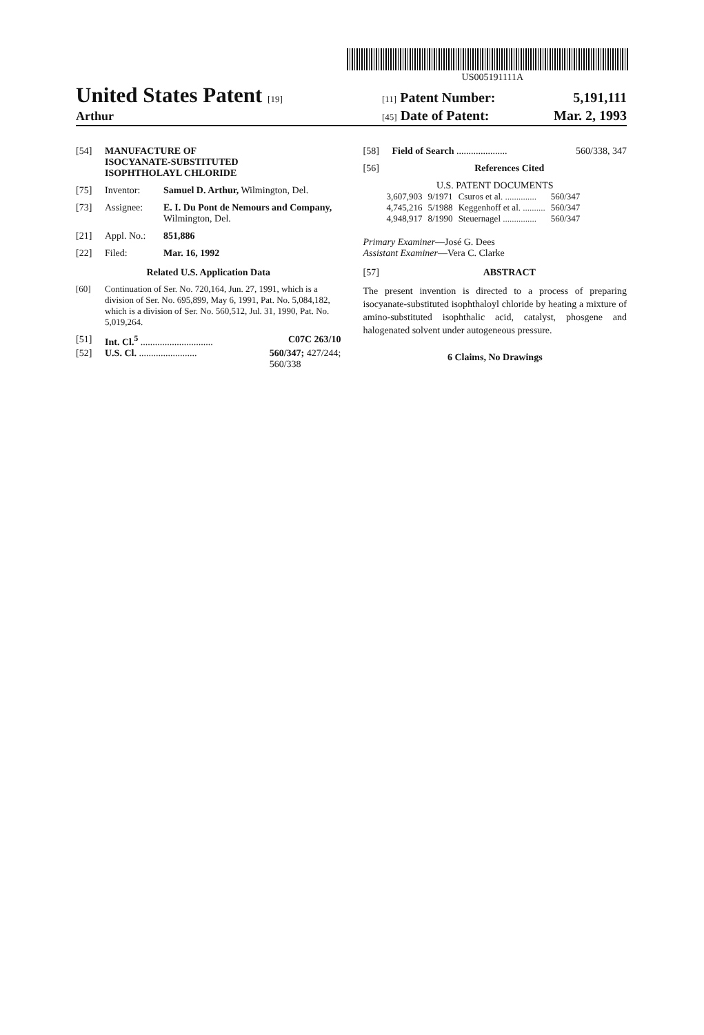US005191111A
United States Patent [19] [11] Patent Number: 5,191,111
Arthur [45] Date of Patent: Mar. 2, 1993
[54] MANUFACTURE OF
ISOCYANATE-SUBSTITUTED
ISOPHTHOLAYL CHLORIDE
[75] Inventor: Samuel D. Arthur, Wilmington, Del.
[73] Assignee: E. I. Du Pont de Nemours and Company, Wilmington, Del.
[21] Appl. No.: 851,886
[22] Filed: Mar. 16, 1992
Related U.S. Application Data
[60] Continuation of Ser. No. 720,164, Jun. 27, 1991, which is a division of Ser. No. 695,899, May 6, 1991, Pat. No. 5,084,182, which is a division of Ser. No. 560,512, Jul. 31, 1990, Pat. No. 5,019,264.
[51] Int. Cl.<sup>5</sup> .............................. C07C 263/10
[52] U.S. Cl. ........................ 560/347; 427/244;
560/338
[58] Field of Search ..................... 560/338, 347
[56] References Cited
U.S. PATENT DOCUMENTS
| 3,607,903 | 9/1971 | Csuros et al. .............. | 560/347 |
| 4,745,216 | 5/1988 | Keggenhoff et al. .......... | 560/347 |
| 4,948,917 | 8/1990 | Steuernagel ............... | 560/347 |
Primary Examiner—José G. Dees
Assistant Examiner—Vera C. Clarke
[57] ABSTRACT
The present invention is directed to a process of preparing isocyanate-substituted isophthaloyl chloride by heating a mixture of amino-substituted isophthalic acid, catalyst, phosgene and halogenated solvent under autogeneous pressure.
6 Claims, No Drawings